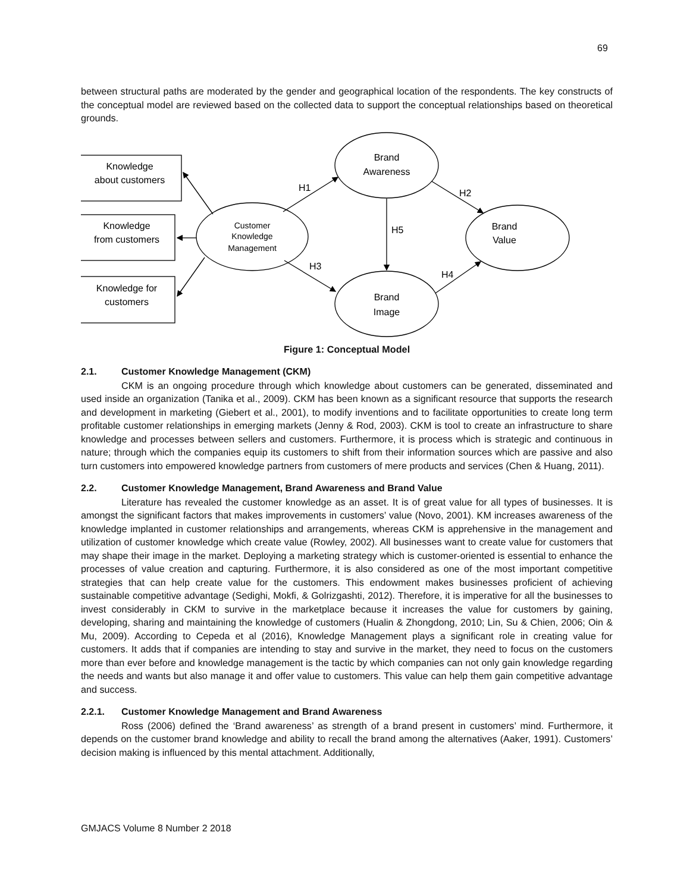69
between structural paths are moderated by the gender and geographical location of the respondents. The key constructs of the conceptual model are reviewed based on the collected data to support the conceptual relationships based on theoretical grounds.
Knowledge
about customers
Knowledge
from customers
Knowledge for
customers
Customer
Knowledge
Management
Brand
Awareness
Brand
Image
Brand
Value
H1
H2
H3
H4
H5
Figure 1: Conceptual Model
2.1. Customer Knowledge Management (CKM)
CKM is an ongoing procedure through which knowledge about customers can be generated, disseminated and used inside an organization (Tanika et al., 2009). CKM has been known as a significant resource that supports the research and development in marketing (Giebert et al., 2001), to modify inventions and to facilitate opportunities to create long term profitable customer relationships in emerging markets (Jenny & Rod, 2003). CKM is tool to create an infrastructure to share knowledge and processes between sellers and customers. Furthermore, it is process which is strategic and continuous in nature; through which the companies equip its customers to shift from their information sources which are passive and also turn customers into empowered knowledge partners from customers of mere products and services (Chen & Huang, 2011).
2.2. Customer Knowledge Management, Brand Awareness and Brand Value
Literature has revealed the customer knowledge as an asset. It is of great value for all types of businesses. It is amongst the significant factors that makes improvements in customers’ value (Novo, 2001). KM increases awareness of the knowledge implanted in customer relationships and arrangements, whereas CKM is apprehensive in the management and utilization of customer knowledge which create value (Rowley, 2002). All businesses want to create value for customers that may shape their image in the market. Deploying a marketing strategy which is customer-oriented is essential to enhance the processes of value creation and capturing. Furthermore, it is also considered as one of the most important competitive strategies that can help create value for the customers. This endowment makes businesses proficient of achieving sustainable competitive advantage (Sedighi, Mokfi, & Golrizgashti, 2012). Therefore, it is imperative for all the businesses to invest considerably in CKM to survive in the marketplace because it increases the value for customers by gaining, developing, sharing and maintaining the knowledge of customers (Hualin & Zhongdong, 2010; Lin, Su & Chien, 2006; Oin & Mu, 2009). According to Cepeda et al (2016), Knowledge Management plays a significant role in creating value for customers. It adds that if companies are intending to stay and survive in the market, they need to focus on the customers more than ever before and knowledge management is the tactic by which companies can not only gain knowledge regarding the needs and wants but also manage it and offer value to customers. This value can help them gain competitive advantage and success.
2.2.1. Customer Knowledge Management and Brand Awareness
Ross (2006) defined the ‘Brand awareness’ as strength of a brand present in customers’ mind. Furthermore, it depends on the customer brand knowledge and ability to recall the brand among the alternatives (Aaker, 1991). Customers’ decision making is influenced by this mental attachment. Additionally,
GMJACS Volume 8 Number 2 2018